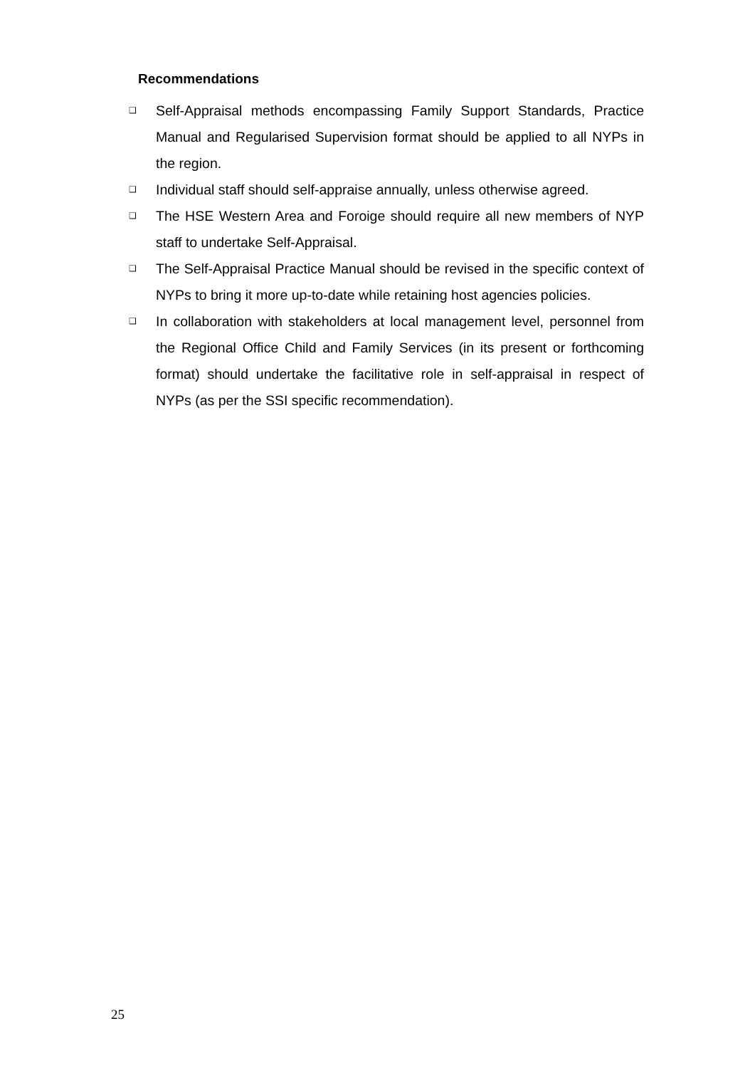Recommendations
❑ Self-Appraisal methods encompassing Family Support Standards, Practice Manual and Regularised Supervision format should be applied to all NYPs in the region.
❑ Individual staff should self-appraise annually, unless otherwise agreed.
❑ The HSE Western Area and Foroige should require all new members of NYP staff to undertake Self-Appraisal.
❑ The Self-Appraisal Practice Manual should be revised in the specific context of NYPs to bring it more up-to-date while retaining host agencies policies.
❑ In collaboration with stakeholders at local management level, personnel from the Regional Office Child and Family Services (in its present or forthcoming format) should undertake the facilitative role in self-appraisal in respect of NYPs (as per the SSI specific recommendation).
25